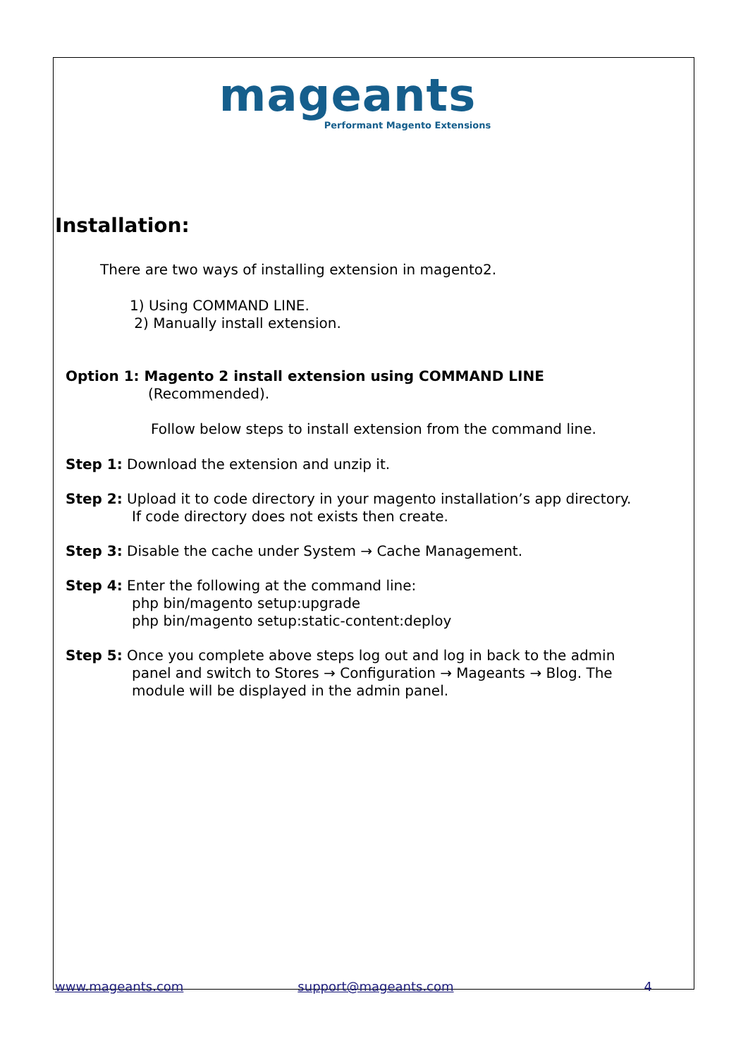mageants
Performant Magento Extensions
Installation:
There are two ways of installing extension in magento2.
1) Using COMMAND LINE.
2) Manually install extension.
Option 1: Magento 2 install extension using COMMAND LINE
(Recommended).
Follow below steps to install extension from the command line.
Step 1: Download the extension and unzip it.
Step 2: Upload it to code directory in your magento installation’s app directory.
If code directory does not exists then create.
Step 3: Disable the cache under System → Cache Management.
Step 4: Enter the following at the command line:
php bin/magento setup:upgrade
php bin/magento setup:static-content:deploy
Step 5: Once you complete above steps log out and log in back to the admin
panel and switch to Stores → Configuration → Mageants → Blog. The
module will be displayed in the admin panel.
www.mageants.com support@mageants.com 4